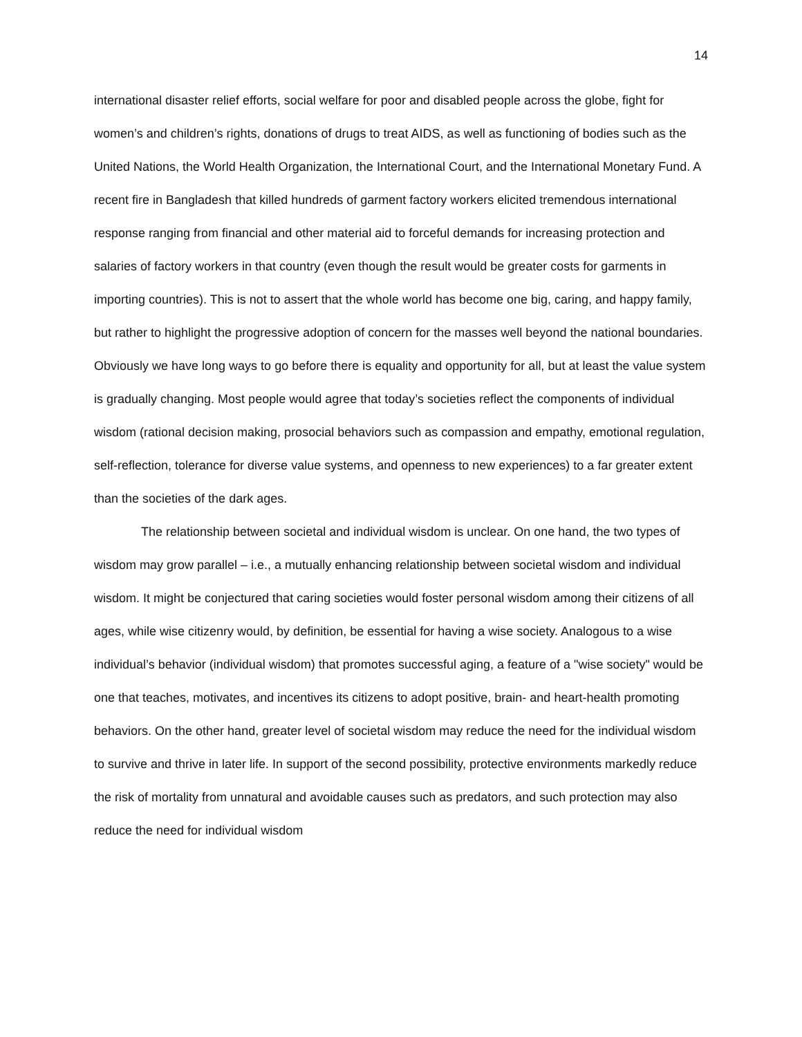14
international disaster relief efforts, social welfare for poor and disabled people across the globe, fight for women’s and children’s rights, donations of drugs to treat AIDS, as well as functioning of bodies such as the United Nations, the World Health Organization, the International Court, and the International Monetary Fund. A recent fire in Bangladesh that killed hundreds of garment factory workers elicited tremendous international response ranging from financial and other material aid to forceful demands for increasing protection and salaries of factory workers in that country (even though the result would be greater costs for garments in importing countries). This is not to assert that the whole world has become one big, caring, and happy family, but rather to highlight the progressive adoption of concern for the masses well beyond the national boundaries. Obviously we have long ways to go before there is equality and opportunity for all, but at least the value system is gradually changing. Most people would agree that today’s societies reflect the components of individual wisdom (rational decision making, prosocial behaviors such as compassion and empathy, emotional regulation, self-reflection, tolerance for diverse value systems, and openness to new experiences) to a far greater extent than the societies of the dark ages.
The relationship between societal and individual wisdom is unclear. On one hand, the two types of wisdom may grow parallel – i.e., a mutually enhancing relationship between societal wisdom and individual wisdom. It might be conjectured that caring societies would foster personal wisdom among their citizens of all ages, while wise citizenry would, by definition, be essential for having a wise society. Analogous to a wise individual’s behavior (individual wisdom) that promotes successful aging, a feature of a "wise society" would be one that teaches, motivates, and incentives its citizens to adopt positive, brain- and heart-health promoting behaviors. On the other hand, greater level of societal wisdom may reduce the need for the individual wisdom to survive and thrive in later life. In support of the second possibility, protective environments markedly reduce the risk of mortality from unnatural and avoidable causes such as predators, and such protection may also reduce the need for individual wisdom